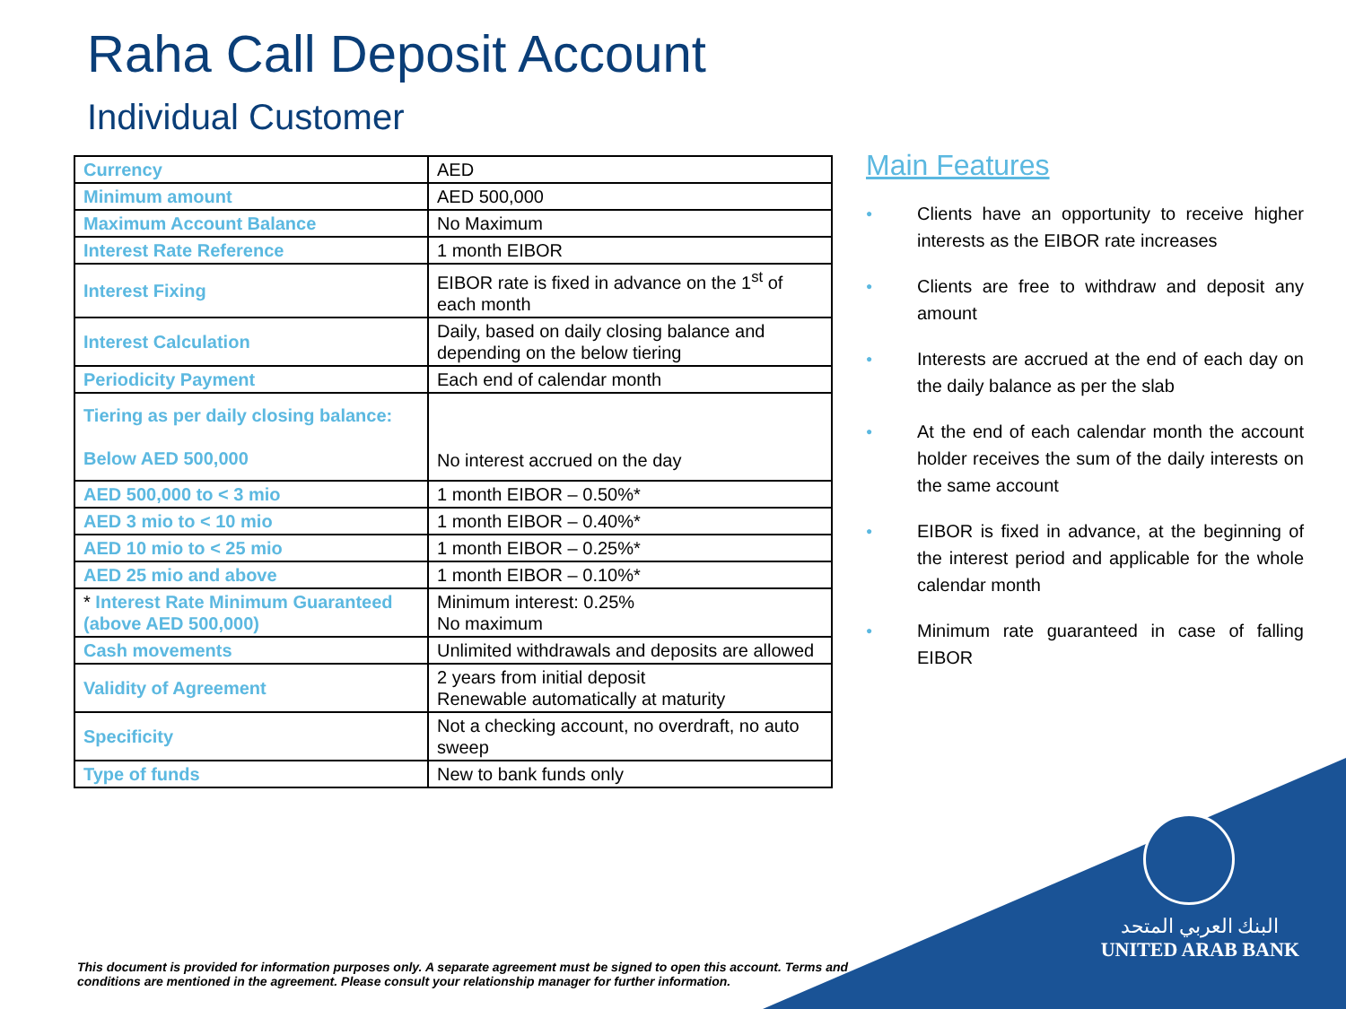Raha Call Deposit Account
Individual Customer
| Currency | AED |
| Minimum amount | AED 500,000 |
| Maximum Account Balance | No Maximum |
| Interest Rate Reference | 1 month EIBOR |
| Interest Fixing | EIBOR rate is fixed in advance on the 1<sup>st</sup> of each month |
| Interest Calculation | Daily, based on daily closing balance and depending on the below tiering |
| Periodicity Payment | Each end of calendar month |
| Tiering as per daily closing balance: Below AED 500,000 | No interest accrued on the day |
| AED 500,000 to < 3 mio | 1 month EIBOR – 0.50%* |
| AED 3 mio to < 10 mio | 1 month EIBOR – 0.40%* |
| AED 10 mio to < 25 mio | 1 month EIBOR – 0.25%* |
| AED 25 mio and above | 1 month EIBOR – 0.10%* |
| * Interest Rate Minimum Guaranteed (above AED 500,000) | Minimum interest: 0.25% No maximum |
| Cash movements | Unlimited withdrawals and deposits are allowed |
| Validity of Agreement | 2 years from initial deposit Renewable automatically at maturity |
| Specificity | Not a checking account, no overdraft, no auto sweep |
| Type of funds | New to bank funds only |
Main Features
●
Clients have an opportunity to receive higher interests as the EIBOR rate increases
●
Clients are free to withdraw and deposit any amount
●
Interests are accrued at the end of each day on the daily balance as per the slab
●
At the end of each calendar month the account holder receives the sum of the daily interests on the same account
●
EIBOR is fixed in advance, at the beginning of the interest period and applicable for the whole calendar month
●
Minimum rate guaranteed in case of falling EIBOR
This document is provided for information purposes only. A separate agreement must be signed to open this account. Terms and conditions are mentioned in the agreement. Please consult your relationship manager for further information.
البنك العربي المتحد
UNITED ARAB BANK